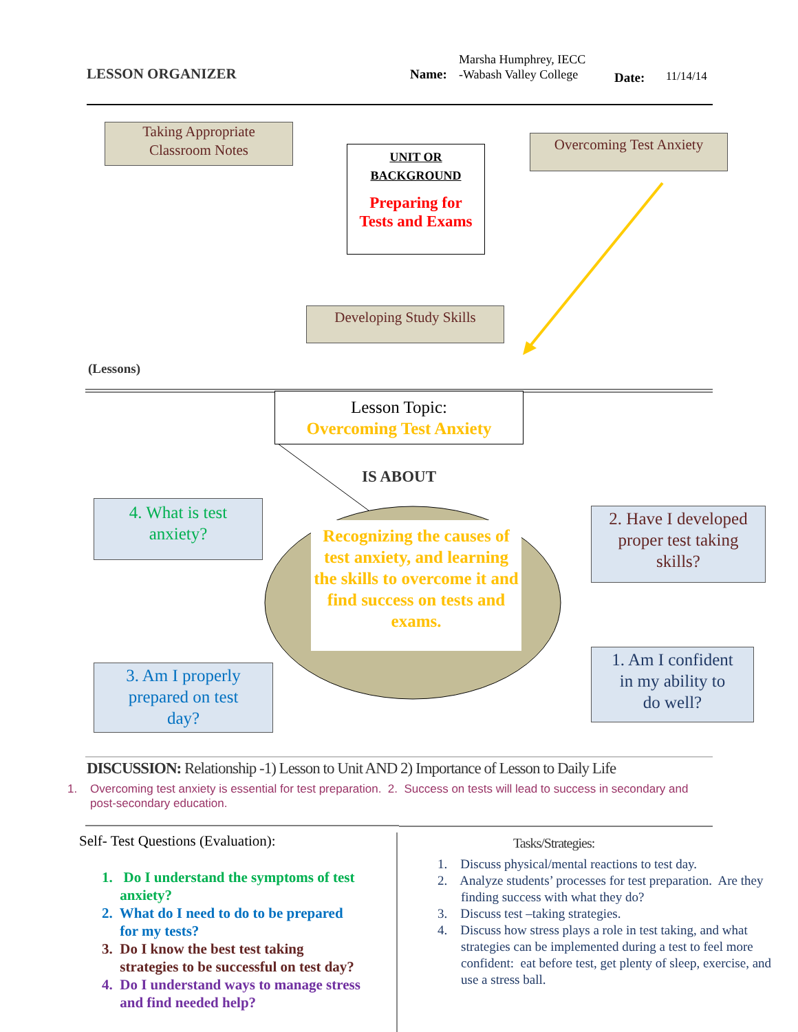LESSON ORGANIZER Name:
Marsha Humphrey, IECC
-Wabash Valley College
Date: 11/14/14
Taking Appropriate
Classroom Notes
UNIT OR
BACKGROUND
Preparing for
Tests and Exams
Overcoming Test Anxiety
Developing Study Skills
(Lessons)
Lesson Topic:
Overcoming Test Anxiety
IS ABOUT
Recognizing the causes of test anxiety, and learning the skills to overcome it and find success on tests and exams.
4. What is test
anxiety?
2. Have I developed
proper test taking
skills?
3. Am I properly
prepared on test
day?
1. Am I confident
in my ability to
do well?
DISCUSSION: Relationship -1) Lesson to Unit AND 2) Importance of Lesson to Daily Life
1. Overcoming test anxiety is essential for test preparation. 2. Success on tests will lead to success in secondary and
post-secondary education.
Self- Test Questions (Evaluation):
1. Do I understand the symptoms of test
anxiety?
2. What do I need to do to be prepared
for my tests?
3. Do I know the best test taking
strategies to be successful on test day?
4. Do I understand ways to manage stress
and find needed help?
Tasks/Strategies:
1. Discuss physical/mental reactions to test day.
2. Analyze students’ processes for test preparation. Are they finding success with what they do?
3. Discuss test –taking strategies.
4. Discuss how stress plays a role in test taking, and what strategies can be implemented during a test to feel more confident: eat before test, get plenty of sleep, exercise, and use a stress ball.